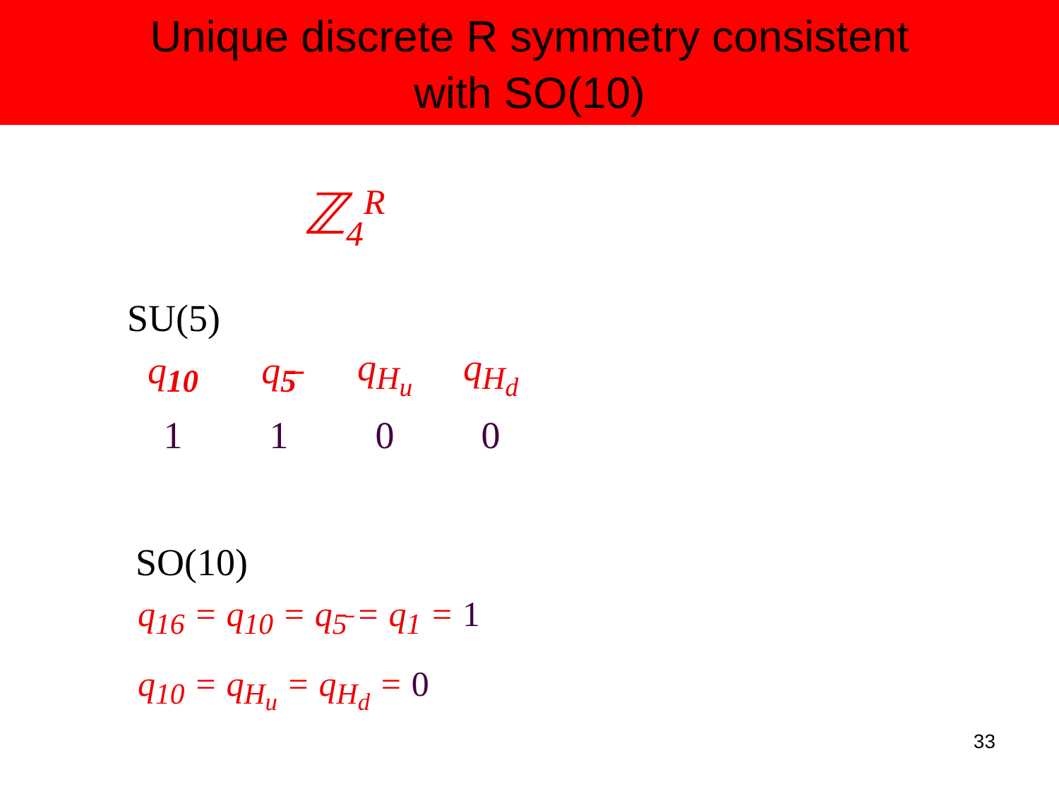Unique discrete R symmetry consistent
with SO(10)
ℤ<sub>4</sub><sup>R</sup>
SU(5)
| q<sub>10</sub> | q<sub>5̄</sub> | q<sub>H<sub>u</sub></sub> | q<sub>H<sub>d</sub></sub> |
| 1 | 1 | 0 | 0 |
SO(10)
q<sub>16</sub> = q<sub>10</sub> = q<sub>5̄</sub> = q<sub>1</sub> = 1
q<sub>10</sub> = q<sub>H<sub>u</sub></sub> = q<sub>H<sub>d</sub></sub> = 0
33